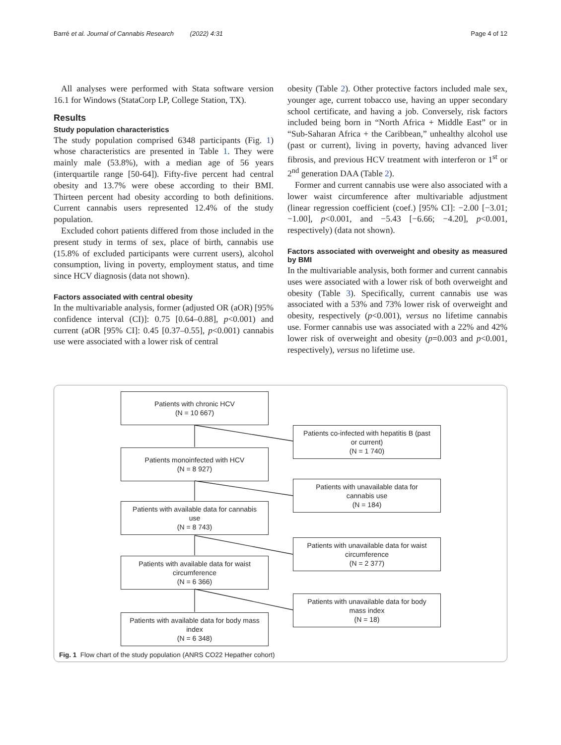Barré et al. Journal of Cannabis Research (2022) 4:31 Page 4 of 12
All analyses were performed with Stata software version 16.1 for Windows (StataCorp LP, College Station, TX).
Results
Study population characteristics
The study population comprised 6348 participants (Fig. 1) whose characteristics are presented in Table 1. They were mainly male (53.8%), with a median age of 56 years (interquartile range [50-64]). Fifty-five percent had central obesity and 13.7% were obese according to their BMI. Thirteen percent had obesity according to both definitions. Current cannabis users represented 12.4% of the study population.
Excluded cohort patients differed from those included in the present study in terms of sex, place of birth, cannabis use (15.8% of excluded participants were current users), alcohol consumption, living in poverty, employment status, and time since HCV diagnosis (data not shown).
Factors associated with central obesity
In the multivariable analysis, former (adjusted OR (aOR) [95% confidence interval (CI)]: 0.75 [0.64–0.88], p<0.001) and current (aOR [95% CI]: 0.45 [0.37–0.55], p<0.001) cannabis use were associated with a lower risk of central
obesity (Table 2). Other protective factors included male sex, younger age, current tobacco use, having an upper secondary school certificate, and having a job. Conversely, risk factors included being born in “North Africa + Middle East” or in “Sub-Saharan Africa + the Caribbean,” unhealthy alcohol use (past or current), living in poverty, having advanced liver fibrosis, and previous HCV treatment with interferon or 1<sup>st</sup> or 2<sup>nd</sup> generation DAA (Table 2).
Former and current cannabis use were also associated with a lower waist circumference after multivariable adjustment (linear regression coefficient (coef.) [95% CI]: −2.00 [−3.01; −1.00], p<0.001, and −5.43 [−6.66; −4.20], p<0.001, respectively) (data not shown).
Factors associated with overweight and obesity as measured by BMI
In the multivariable analysis, both former and current cannabis uses were associated with a lower risk of both overweight and obesity (Table 3). Specifically, current cannabis use was associated with a 53% and 73% lower risk of overweight and obesity, respectively (p<0.001), versus no lifetime cannabis use. Former cannabis use was associated with a 22% and 42% lower risk of overweight and obesity (p=0.003 and p<0.001, respectively), versus no lifetime use.
Patients with chronic HCV
(N = 10 667)
Patients co-infected with hepatitis B (past
or current)
(N = 1 740)
Patients monoinfected with HCV
(N = 8 927)
Patients with unavailable data for
cannabis use
(N = 184)
Patients with available data for cannabis
use
(N = 8 743)
Patients with unavailable data for waist
circumference
(N = 2 377)
Patients with available data for waist
circumference
(N = 6 366)
Patients with unavailable data for body
mass index
(N = 18)
Patients with available data for body mass
index
(N = 6 348)
Fig. 1 Flow chart of the study population (ANRS CO22 Hepather cohort)